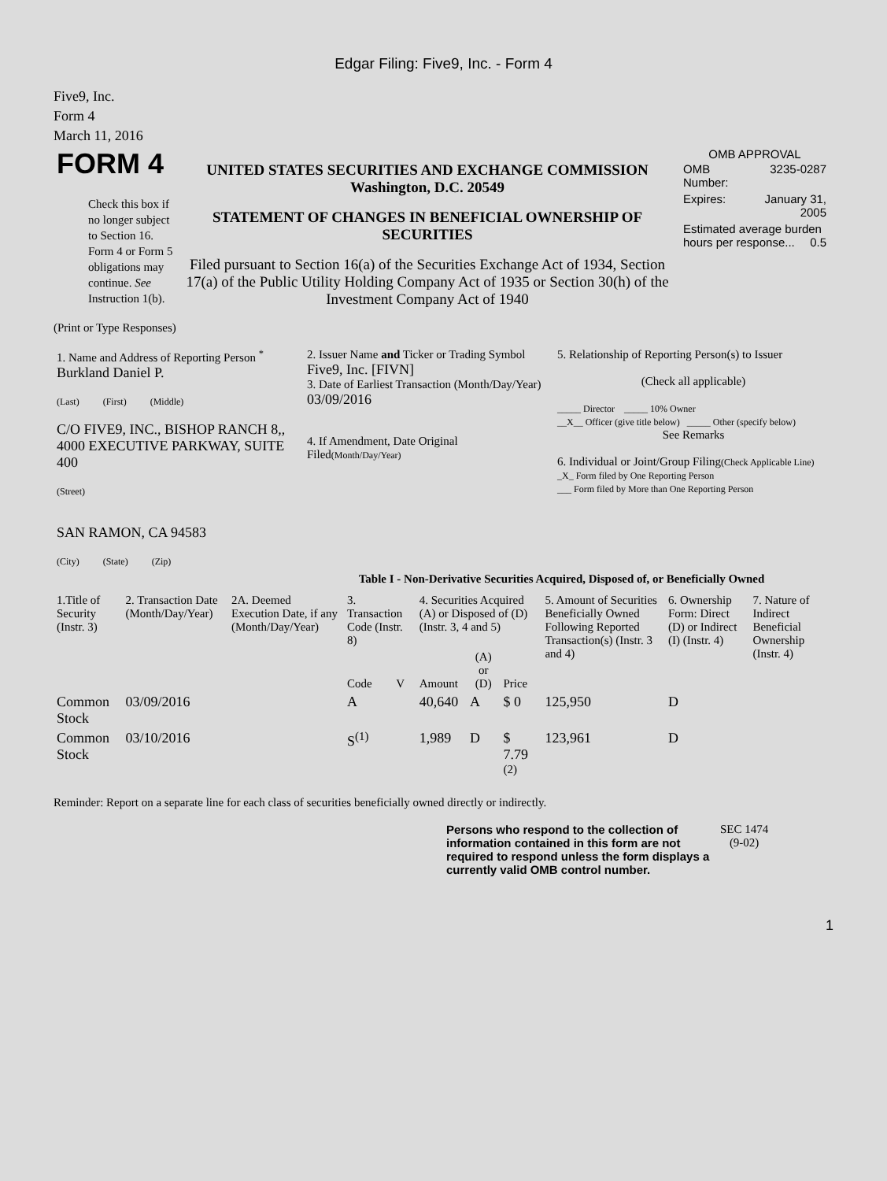Edgar Filing: Five9, Inc. - Form 4
Five9, Inc.
Form 4
March 11, 2016
| FORM 4 Check this box if no longer subject to Section 16. Form 4 or Form 5 obligations may continue. See Instruction 1(b). | UNITED STATES SECURITIES AND EXCHANGE COMMISSION Washington, D.C. 20549 STATEMENT OF CHANGES IN BENEFICIAL OWNERSHIP OF SECURITIES Filed pursuant to Section 16(a) of the Securities Exchange Act of 1934, Section 17(a) of the Public Utility Holding Company Act of 1935 or Section 30(h) of the Investment Company Act of 1940 | OMB APPROVAL / OMB Number: / 3235-0287 / / Expires: / January 31, 2005 / / Estimated average burden hours per response... 0.5 / / |
(Print or Type Responses)
| 1. Name and Address of Reporting Person <sup>*</sup> Burkland Daniel P. (Last) (First) (Middle) C/O FIVE9, INC., BISHOP RANCH 8,, 4000 EXECUTIVE PARKWAY, SUITE 400 (Street) SAN RAMON, CA 94583 (City) (State) (Zip) | 2. Issuer Name and Ticker or Trading Symbol Five9, Inc. [FIVN] 3. Date of Earliest Transaction (Month/Day/Year) 03/09/2016 4. If Amendment, Date Original Filed (Month/Day/Year) | 5. Relationship of Reporting Person(s) to Issuer (Check all applicable) _____ Director _____ 10% Owner __X__ Officer (give title below) _____ Other (specify below) See Remarks 6. Individual or Joint/Group Filing (Check Applicable Line) _X_ Form filed by One Reporting Person ___ Form filed by More than One Reporting Person |
Table I - Non-Derivative Securities Acquired, Disposed of, or Beneficially Owned
| 1.Title of Security (Instr. 3) | 2. Transaction Date (Month/Day/Year) | 2A. Deemed Execution Date, if any (Month/Day/Year) | 3. Transaction Code (Instr. 8) | | 4. Securities Acquired (A) or Disposed of (D) (Instr. 3, 4 and 5) | | | 5. Amount of Securities Beneficially Owned Following Reported Transaction(s) (Instr. 3 and 4) | 6. Ownership Form: Direct (D) or Indirect (I) (Instr. 4) | 7. Nature of Indirect Beneficial Ownership (Instr. 4) |
| --- | --- | --- | --- | --- | --- | --- | --- | --- | --- | --- |
| | | | Code | V | Amount | (A) or (D) | Price | | | |
| Common Stock | 03/09/2016 | | A | | 40,640 | A | $ 0 | 125,950 | D | |
| Common Stock | 03/10/2016 | | S<sup>(1)</sup> | | 1,989 | D | $ 7.79 <sup>(2)</sup> | 123,961 | D | |
Reminder: Report on a separate line for each class of securities beneficially owned directly or indirectly.
| Persons who respond to the collection of information contained in this form are not required to respond unless the form displays a currently valid OMB control number. | SEC 1474 (9-02) |
1